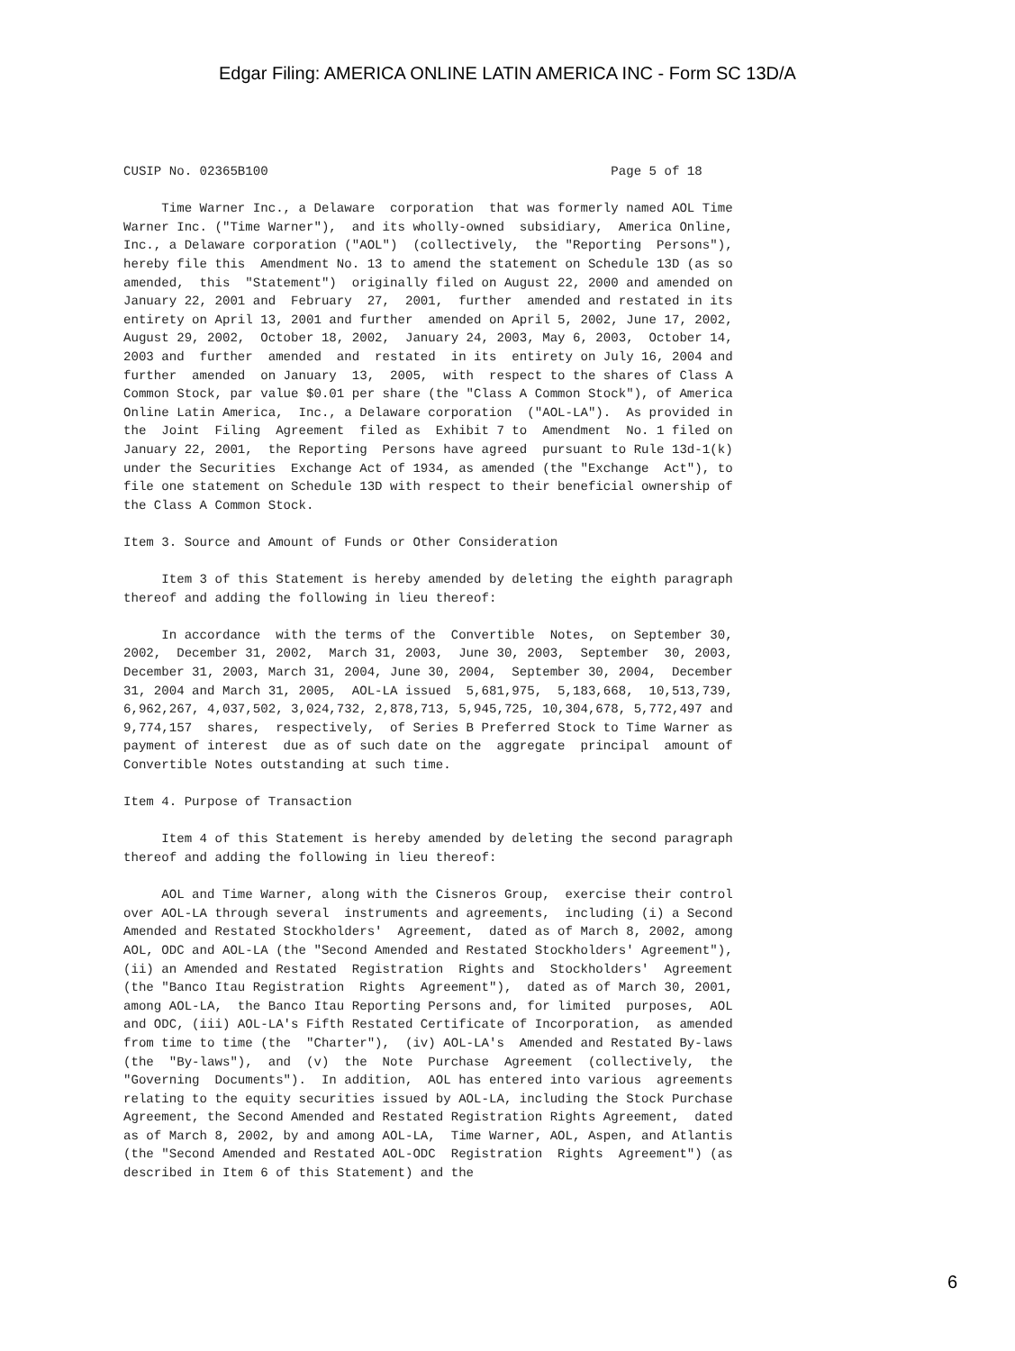Edgar Filing: AMERICA ONLINE LATIN AMERICA INC - Form SC 13D/A
CUSIP No. 02365B100                                             Page 5 of 18

     Time Warner Inc., a Delaware  corporation  that was formerly named AOL Time
Warner Inc. ("Time Warner"),  and its wholly-owned  subsidiary,  America Online,
Inc., a Delaware corporation ("AOL")  (collectively,  the "Reporting  Persons"),
hereby file this  Amendment No. 13 to amend the statement on Schedule 13D (as so
amended,  this  "Statement")  originally filed on August 22, 2000 and amended on
January 22, 2001 and  February  27,  2001,  further  amended and restated in its
entirety on April 13, 2001 and further  amended on April 5, 2002, June 17, 2002,
August 29, 2002,  October 18, 2002,  January 24, 2003, May 6, 2003,  October 14,
2003 and  further  amended  and  restated  in its  entirety on July 16, 2004 and
further  amended  on January  13,  2005,  with  respect to the shares of Class A
Common Stock, par value $0.01 per share (the "Class A Common Stock"), of America
Online Latin America,  Inc., a Delaware corporation  ("AOL-LA").  As provided in
the  Joint  Filing  Agreement  filed as  Exhibit 7 to  Amendment  No. 1 filed on
January 22, 2001,  the Reporting  Persons have agreed  pursuant to Rule 13d-1(k)
under the Securities  Exchange Act of 1934, as amended (the "Exchange  Act"), to
file one statement on Schedule 13D with respect to their beneficial ownership of
the Class A Common Stock.

Item 3. Source and Amount of Funds or Other Consideration

     Item 3 of this Statement is hereby amended by deleting the eighth paragraph
thereof and adding the following in lieu thereof:

     In accordance  with the terms of the  Convertible  Notes,  on September 30,
2002,  December 31, 2002,  March 31, 2003,  June 30, 2003,  September  30, 2003,
December 31, 2003, March 31, 2004, June 30, 2004,  September 30, 2004,  December
31, 2004 and March 31, 2005,  AOL-LA issued  5,681,975,  5,183,668,  10,513,739,
6,962,267, 4,037,502, 3,024,732, 2,878,713, 5,945,725, 10,304,678, 5,772,497 and
9,774,157  shares,  respectively,  of Series B Preferred Stock to Time Warner as
payment of interest  due as of such date on the  aggregate  principal  amount of
Convertible Notes outstanding at such time.

Item 4. Purpose of Transaction

     Item 4 of this Statement is hereby amended by deleting the second paragraph
thereof and adding the following in lieu thereof:

     AOL and Time Warner, along with the Cisneros Group,  exercise their control
over AOL-LA through several  instruments and agreements,  including (i) a Second
Amended and Restated Stockholders'  Agreement,  dated as of March 8, 2002, among
AOL, ODC and AOL-LA (the "Second Amended and Restated Stockholders' Agreement"),
(ii) an Amended and Restated  Registration  Rights and  Stockholders'  Agreement
(the "Banco Itau Registration  Rights  Agreement"),  dated as of March 30, 2001,
among AOL-LA,  the Banco Itau Reporting Persons and, for limited  purposes,  AOL
and ODC, (iii) AOL-LA's Fifth Restated Certificate of Incorporation,  as amended
from time to time (the  "Charter"),  (iv) AOL-LA's  Amended and Restated By-laws
(the  "By-laws"),  and  (v)  the  Note  Purchase  Agreement  (collectively,  the
"Governing  Documents").  In addition,  AOL has entered into various  agreements
relating to the equity securities issued by AOL-LA, including the Stock Purchase
Agreement, the Second Amended and Restated Registration Rights Agreement,  dated
as of March 8, 2002, by and among AOL-LA,  Time Warner, AOL, Aspen, and Atlantis
(the "Second Amended and Restated AOL-ODC  Registration  Rights  Agreement") (as
described in Item 6 of this Statement) and the
6